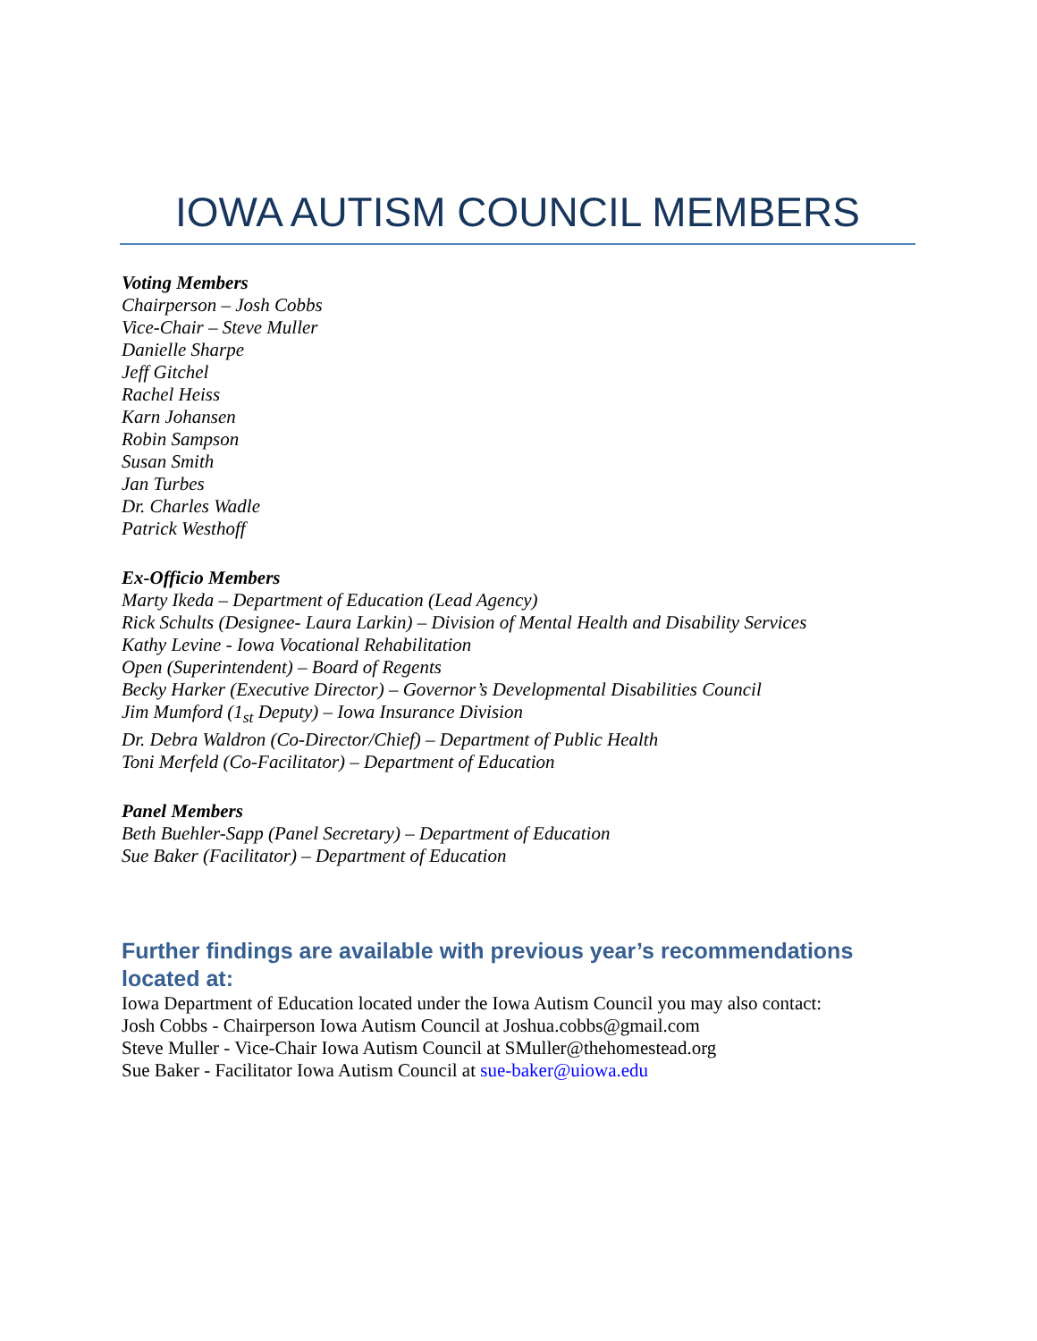IOWA AUTISM COUNCIL MEMBERS
Voting Members
Chairperson – Josh Cobbs
Vice-Chair – Steve Muller
Danielle Sharpe
Jeff Gitchel
Rachel Heiss
Karn Johansen
Robin Sampson
Susan Smith
Jan Turbes
Dr. Charles Wadle
Patrick Westhoff
Ex-Officio Members
Marty Ikeda – Department of Education (Lead Agency)
Rick Schults (Designee- Laura Larkin) – Division of Mental Health and Disability Services
Kathy Levine - Iowa Vocational Rehabilitation
Open (Superintendent) – Board of Regents
Becky Harker (Executive Director) – Governor’s Developmental Disabilities Council
Jim Mumford (1<sub>st</sub> Deputy) – Iowa Insurance Division
Dr. Debra Waldron (Co-Director/Chief) – Department of Public Health
Toni Merfeld (Co-Facilitator) – Department of Education
Panel Members
Beth Buehler-Sapp (Panel Secretary) – Department of Education
Sue Baker (Facilitator) – Department of Education
Further findings are available with previous year’s recommendations located at:
Iowa Department of Education located under the Iowa Autism Council you may also contact:
Josh Cobbs - Chairperson Iowa Autism Council at Joshua.cobbs@gmail.com
Steve Muller - Vice-Chair Iowa Autism Council at SMuller@thehomestead.org
Sue Baker - Facilitator Iowa Autism Council at sue-baker@uiowa.edu